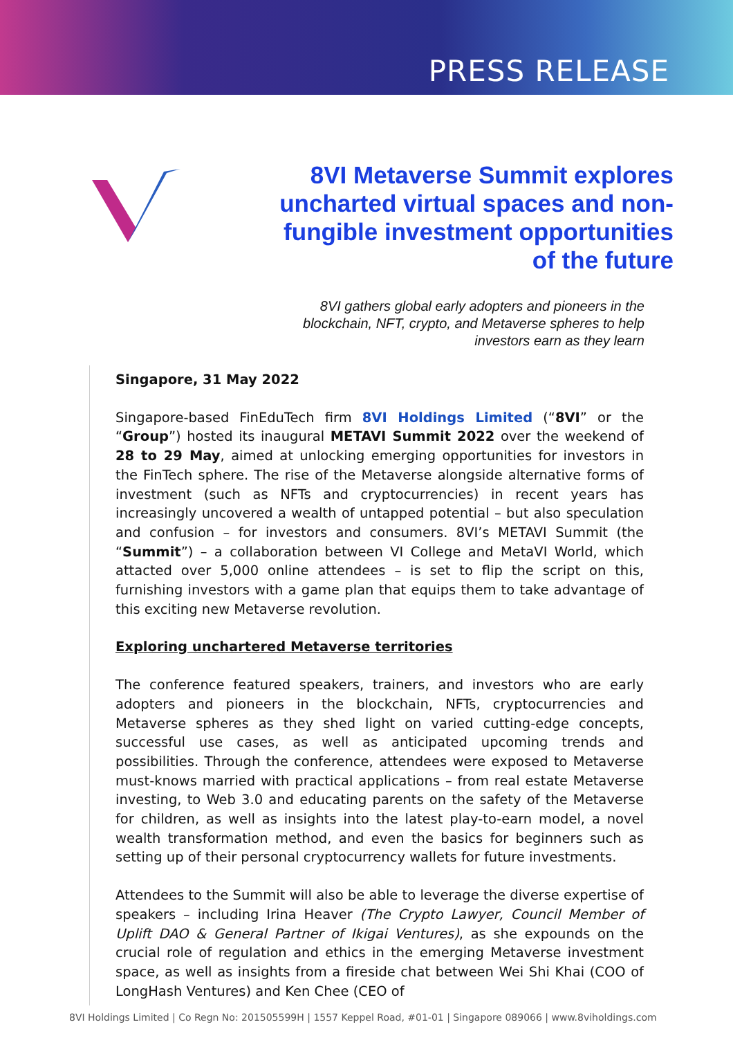PRESS RELEASE
8VI Metaverse Summit explores uncharted virtual spaces and non-fungible investment opportunities of the future
8VI gathers global early adopters and pioneers in the blockchain, NFT, crypto, and Metaverse spheres to help investors earn as they learn
Singapore, 31 May 2022
Singapore-based FinEduTech firm 8VI Holdings Limited (“8VI” or the “Group”) hosted its inaugural METAVI Summit 2022 over the weekend of 28 to 29 May, aimed at unlocking emerging opportunities for investors in the FinTech sphere. The rise of the Metaverse alongside alternative forms of investment (such as NFTs and cryptocurrencies) in recent years has increasingly uncovered a wealth of untapped potential – but also speculation and confusion – for investors and consumers. 8VI’s METAVI Summit (the “Summit”) – a collaboration between VI College and MetaVI World, which attacted over 5,000 online attendees – is set to flip the script on this, furnishing investors with a game plan that equips them to take advantage of this exciting new Metaverse revolution.
Exploring unchartered Metaverse territories
The conference featured speakers, trainers, and investors who are early adopters and pioneers in the blockchain, NFTs, cryptocurrencies and Metaverse spheres as they shed light on varied cutting-edge concepts, successful use cases, as well as anticipated upcoming trends and possibilities. Through the conference, attendees were exposed to Metaverse must-knows married with practical applications – from real estate Metaverse investing, to Web 3.0 and educating parents on the safety of the Metaverse for children, as well as insights into the latest play-to-earn model, a novel wealth transformation method, and even the basics for beginners such as setting up of their personal cryptocurrency wallets for future investments.
Attendees to the Summit will also be able to leverage the diverse expertise of speakers – including Irina Heaver (The Crypto Lawyer, Council Member of Uplift DAO & General Partner of Ikigai Ventures), as she expounds on the crucial role of regulation and ethics in the emerging Metaverse investment space, as well as insights from a fireside chat between Wei Shi Khai (COO of LongHash Ventures) and Ken Chee (CEO of
8VI Holdings Limited | Co Regn No: 201505599H | 1557 Keppel Road, #01-01 | Singapore 089066 | www.8viholdings.com